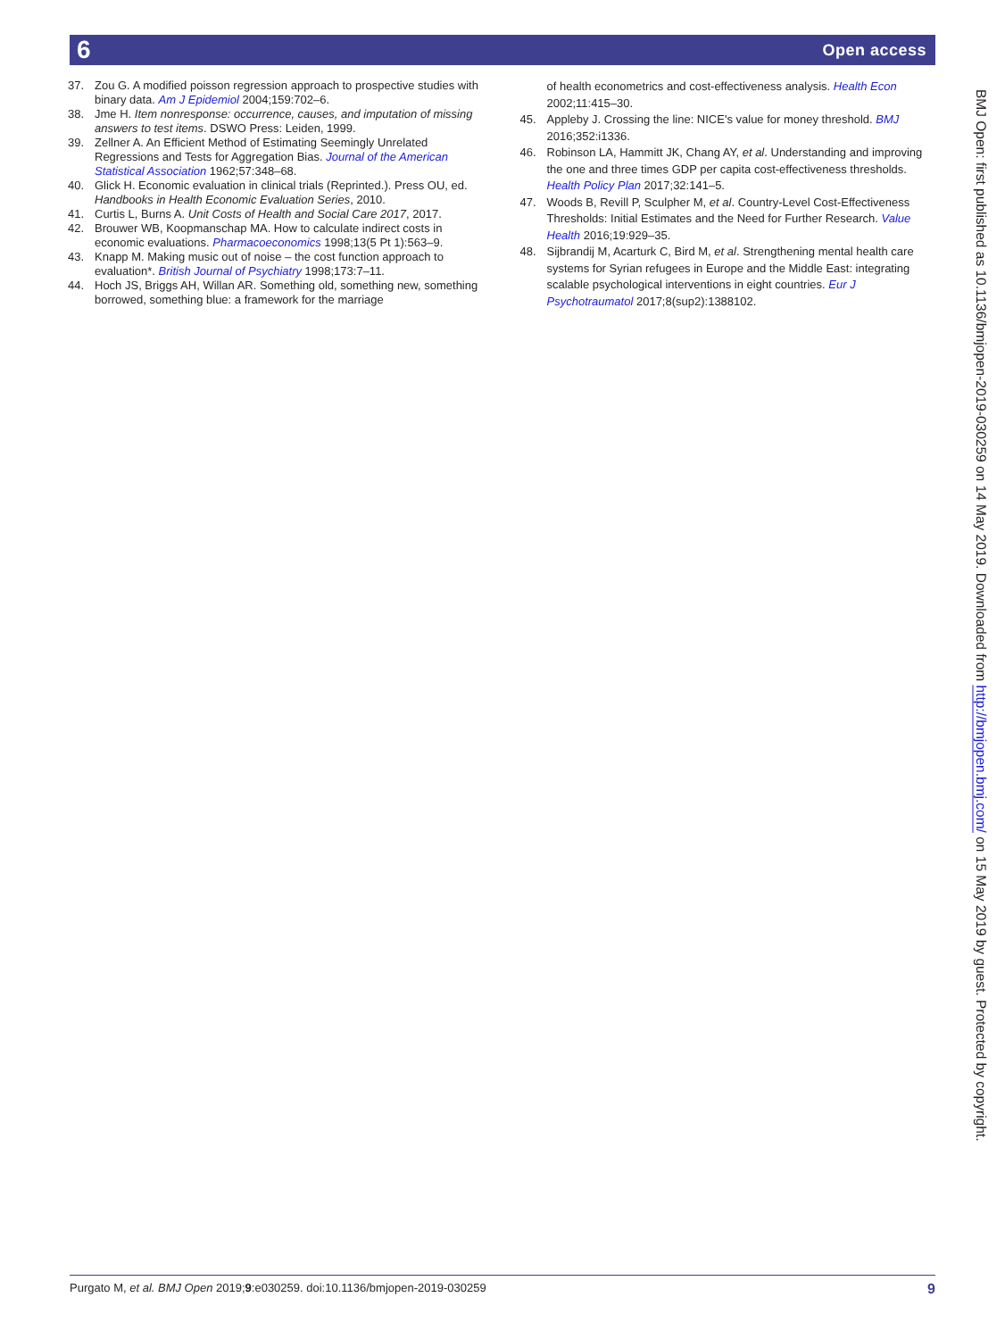6 Open access
37. Zou G. A modified poisson regression approach to prospective studies with binary data. Am J Epidemiol 2004;159:702–6.
38. Jme H. Item nonresponse: occurrence, causes, and imputation of missing answers to test items. DSWO Press: Leiden, 1999.
39. Zellner A. An Efficient Method of Estimating Seemingly Unrelated Regressions and Tests for Aggregation Bias. Journal of the American Statistical Association 1962;57:348–68.
40. Glick H. Economic evaluation in clinical trials (Reprinted.). Press OU, ed. Handbooks in Health Economic Evaluation Series, 2010.
41. Curtis L, Burns A. Unit Costs of Health and Social Care 2017, 2017.
42. Brouwer WB, Koopmanschap MA. How to calculate indirect costs in economic evaluations. Pharmacoeconomics 1998;13(5 Pt 1):563–9.
43. Knapp M. Making music out of noise – the cost function approach to evaluation*. British Journal of Psychiatry 1998;173:7–11.
44. Hoch JS, Briggs AH, Willan AR. Something old, something new, something borrowed, something blue: a framework for the marriage
of health econometrics and cost-effectiveness analysis. Health Econ 2002;11:415–30.
45. Appleby J. Crossing the line: NICE's value for money threshold. BMJ 2016;352:i1336.
46. Robinson LA, Hammitt JK, Chang AY, et al. Understanding and improving the one and three times GDP per capita cost-effectiveness thresholds. Health Policy Plan 2017;32:141–5.
47. Woods B, Revill P, Sculpher M, et al. Country-Level Cost-Effectiveness Thresholds: Initial Estimates and the Need for Further Research. Value Health 2016;19:929–35.
48. Sijbrandij M, Acarturk C, Bird M, et al. Strengthening mental health care systems for Syrian refugees in Europe and the Middle East: integrating scalable psychological interventions in eight countries. Eur J Psychotraumatol 2017;8(sup2):1388102.
BMJ Open: first published as 10.1136/bmjopen-2019-030259 on 14 May 2019. Downloaded from http://bmjopen.bmj.com/ on 15 May 2019 by guest. Protected by copyright.
Purgato M, et al. BMJ Open 2019;9:e030259. doi:10.1136/bmjopen-2019-030259 9